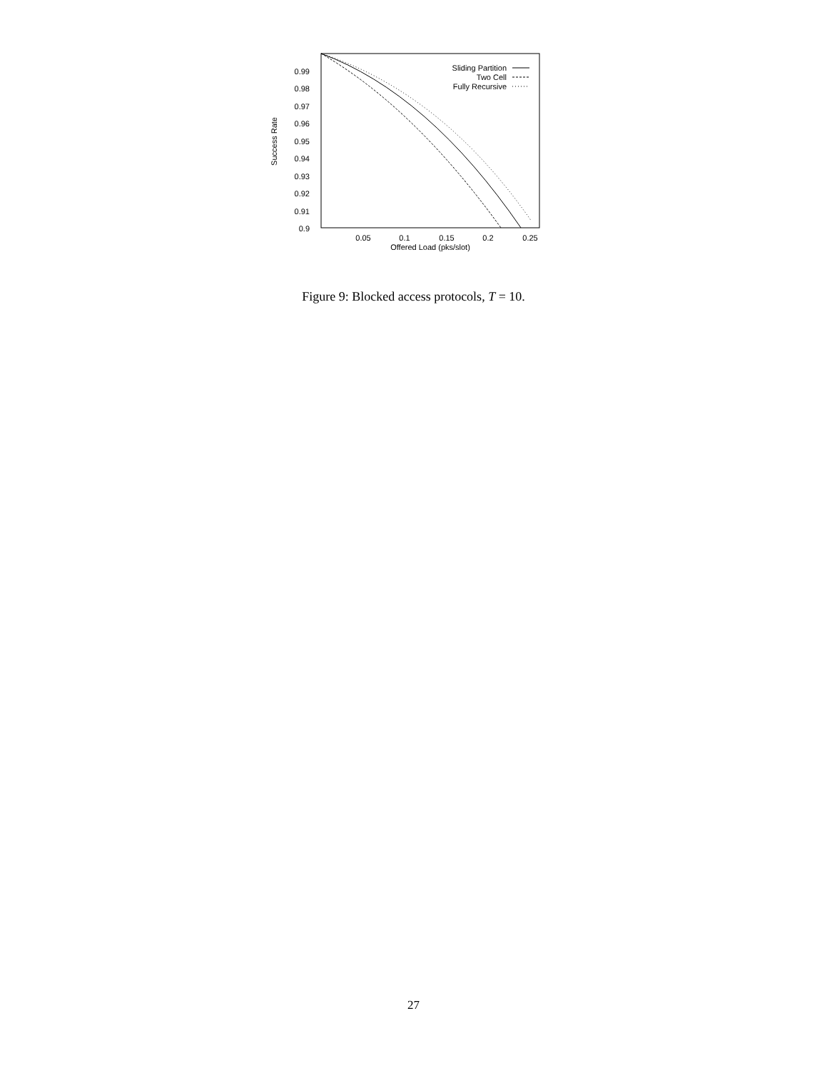0.99
0.98
0.97
0.96
0.95
0.94
0.93
0.92
0.91
0.9
0.05
0.1
0.15
0.2
0.25
Offered Load (pks/slot)
Success Rate
Sliding Partition
Two Cell
Fully Recursive
Figure 9: Blocked access protocols, T = 10.
27